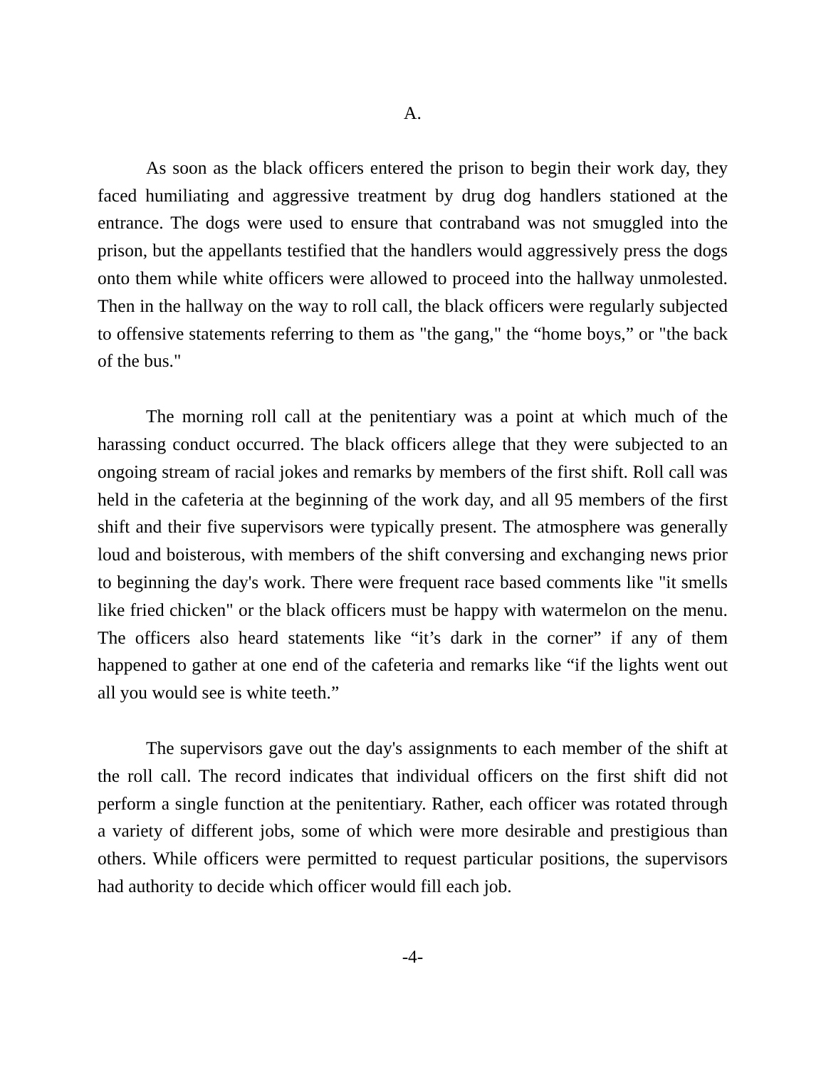A.
As soon as the black officers entered the prison to begin their work day, they faced humiliating and aggressive treatment by drug dog handlers stationed at the entrance. The dogs were used to ensure that contraband was not smuggled into the prison, but the appellants testified that the handlers would aggressively press the dogs onto them while white officers were allowed to proceed into the hallway unmolested. Then in the hallway on the way to roll call, the black officers were regularly subjected to offensive statements referring to them as "the gang," the “home boys,” or "the back of the bus."
The morning roll call at the penitentiary was a point at which much of the harassing conduct occurred. The black officers allege that they were subjected to an ongoing stream of racial jokes and remarks by members of the first shift. Roll call was held in the cafeteria at the beginning of the work day, and all 95 members of the first shift and their five supervisors were typically present. The atmosphere was generally loud and boisterous, with members of the shift conversing and exchanging news prior to beginning the day's work. There were frequent race based comments like "it smells like fried chicken" or the black officers must be happy with watermelon on the menu. The officers also heard statements like “it’s dark in the corner” if any of them happened to gather at one end of the cafeteria and remarks like “if the lights went out all you would see is white teeth.”
The supervisors gave out the day's assignments to each member of the shift at the roll call. The record indicates that individual officers on the first shift did not perform a single function at the penitentiary. Rather, each officer was rotated through a variety of different jobs, some of which were more desirable and prestigious than others. While officers were permitted to request particular positions, the supervisors had authority to decide which officer would fill each job.
-4-